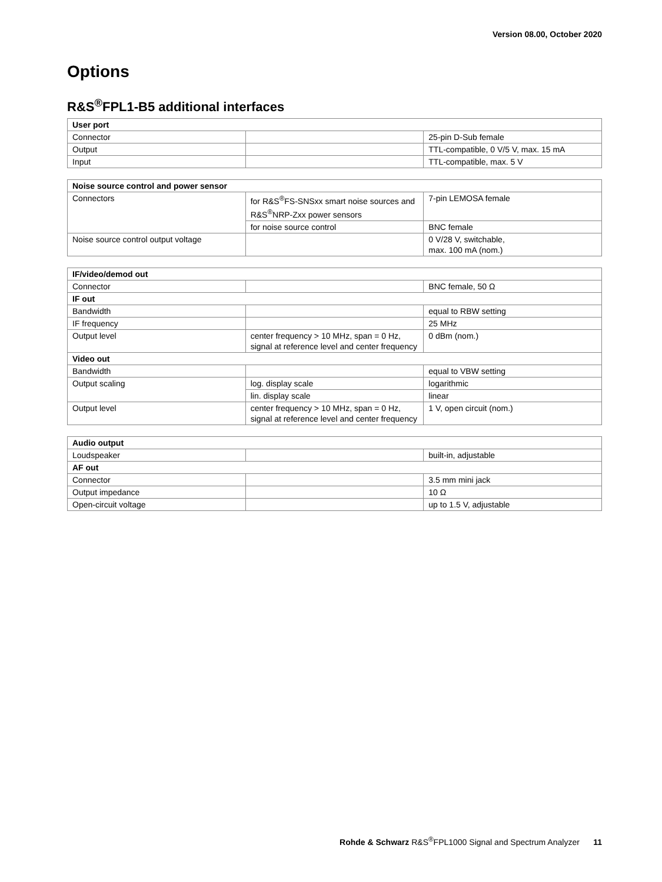Version 08.00, October 2020
Options
R&S<sup>®</sup>FPL1-B5 additional interfaces
| User port | | |
| --- | --- | --- |
| Connector | | 25-pin D-Sub female |
| Output | | TTL-compatible, 0 V/5 V, max. 15 mA |
| Input | | TTL-compatible, max. 5 V |
| Noise source control and power sensor | | |
| --- | --- | --- |
| Connectors | for R&S<sup>®</sup>FS-SNSxx smart noise sources and R&S<sup>®</sup>NRP-Zxx power sensors | 7-pin LEMOSA female |
| | for noise source control | BNC female |
| Noise source control output voltage | | 0 V/28 V, switchable, max. 100 mA (nom.) |
| IF/video/demod out | | |
| --- | --- | --- |
| Connector | | BNC female, 50 Ω |
| IF out | | |
| Bandwidth | | equal to RBW setting |
| IF frequency | | 25 MHz |
| Output level | center frequency > 10 MHz, span = 0 Hz, signal at reference level and center frequency | 0 dBm (nom.) |
| Video out | | |
| Bandwidth | | equal to VBW setting |
| Output scaling | log. display scale | logarithmic |
| | lin. display scale | linear |
| Output level | center frequency > 10 MHz, span = 0 Hz, signal at reference level and center frequency | 1 V, open circuit (nom.) |
| Audio output | | |
| --- | --- | --- |
| Loudspeaker | | built-in, adjustable |
| AF out | | |
| Connector | | 3.5 mm mini jack |
| Output impedance | | 10 Ω |
| Open-circuit voltage | | up to 1.5 V, adjustable |
Rohde & Schwarz R&S<sup>®</sup>FPL1000 Signal and Spectrum Analyzer 11